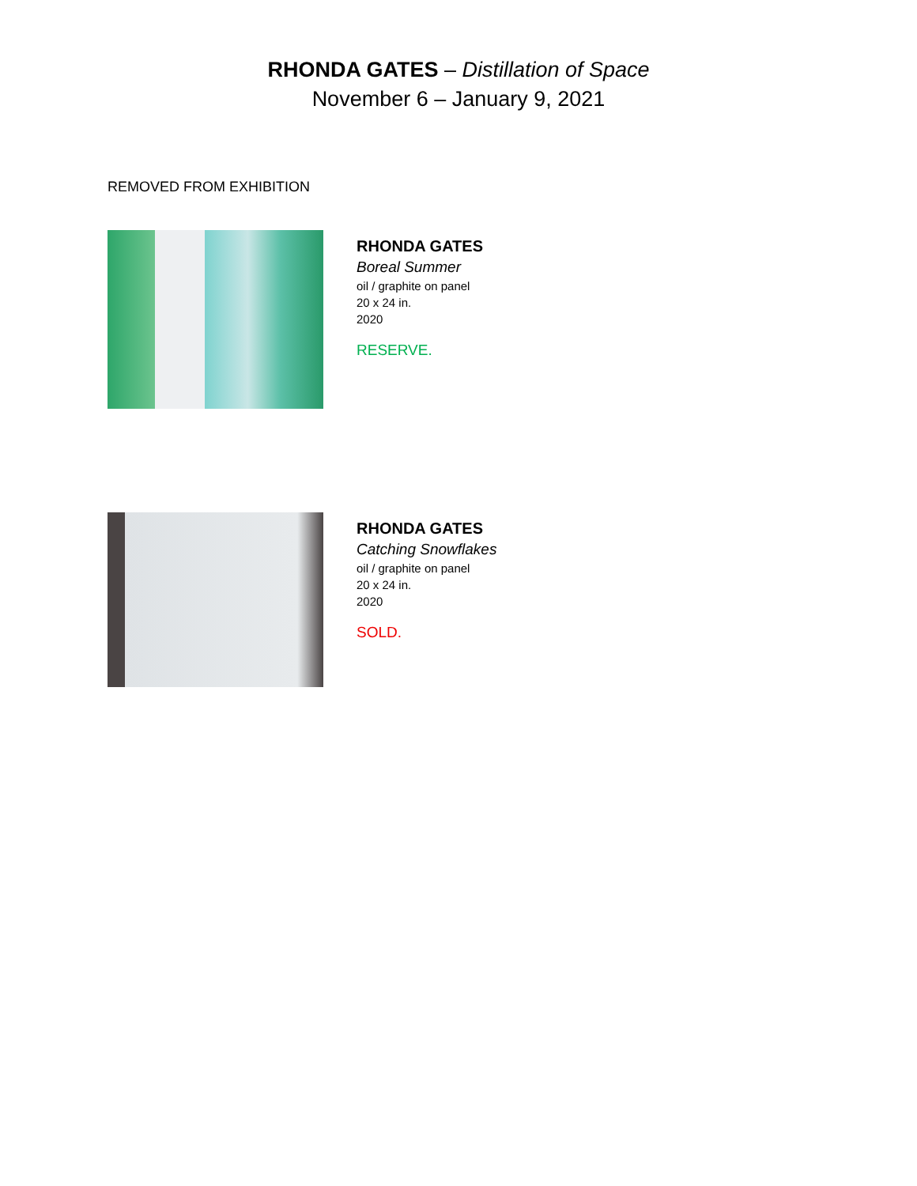RHONDA GATES – Distillation of Space
November 6 – January 9, 2021
REMOVED FROM EXHIBITION
RHONDA GATES
Boreal Summer
oil / graphite on panel
20 x 24 in.
2020
RESERVE.
RHONDA GATES
Catching Snowflakes
oil / graphite on panel
20 x 24 in.
2020
SOLD.